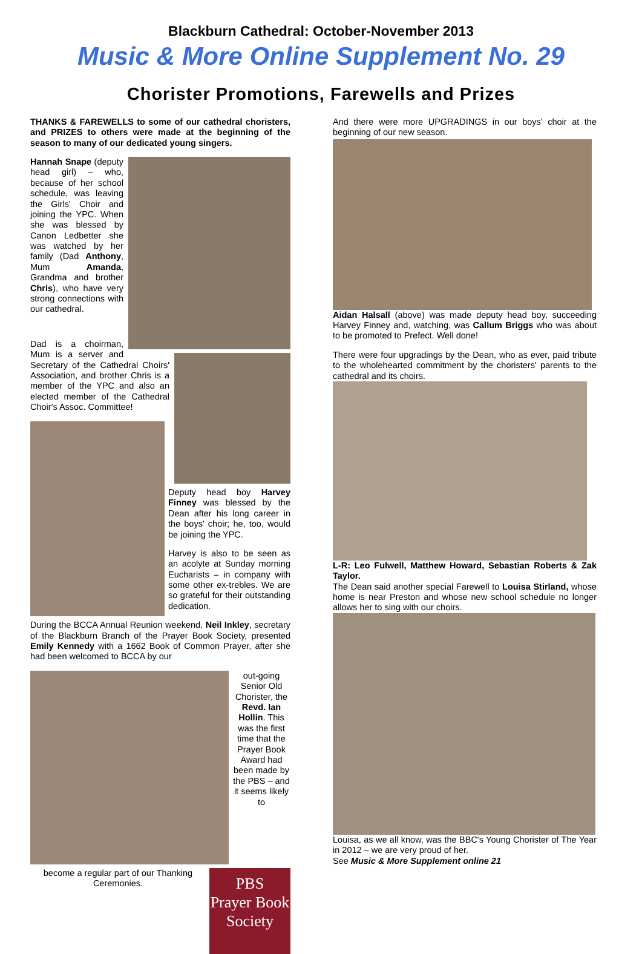Blackburn Cathedral: October-November 2013
Music & More Online Supplement No. 29
Chorister Promotions, Farewells and Prizes
THANKS & FAREWELLS to some of our cathedral choristers, and PRIZES to others were made at the beginning of the season to many of our dedicated young singers.
Hannah Snape (deputy head girl) – who, because of her school schedule, was leaving the Girls' Choir and joining the YPC. When she was blessed by Canon Ledbetter she was watched by her family (Dad Anthony, Mum Amanda, Grandma and brother Chris), who have very strong connections with our cathedral.
Dad is a choirman, Mum is a server and Secretary of the Cathedral Choirs' Association, and brother Chris is a member of the YPC and also an elected member of the Cathedral Choir's Assoc. Committee!
Deputy head boy Harvey Finney was blessed by the Dean after his long career in the boys' choir; he, too, would be joining the YPC.
Harvey is also to be seen as an acolyte at Sunday morning Eucharists – in company with some other ex-trebles. We are so grateful for their outstanding dedication.
During the BCCA Annual Reunion weekend, Neil Inkley, secretary of the Blackburn Branch of the Prayer Book Society, presented Emily Kennedy with a 1662 Book of Common Prayer, after she had been welcomed to BCCA by our
out-going Senior Old Chorister, the Revd. Ian Hollin. This was the first time that the Prayer Book Award had been made by the PBS – and it seems likely to
PBS
Prayer Book
Society
become a regular part of our Thanking Ceremonies.
And there were more UPGRADINGS in our boys' choir at the beginning of our new season.
Aidan Halsall (above) was made deputy head boy, succeeding Harvey Finney and, watching, was Callum Briggs who was about to be promoted to Prefect. Well done!
There were four upgradings by the Dean, who as ever, paid tribute to the wholehearted commitment by the choristers' parents to the cathedral and its choirs.
L-R: Leo Fulwell, Matthew Howard, Sebastian Roberts & Zak Taylor.
The Dean said another special Farewell to Louisa Stirland, whose home is near Preston and whose new school schedule no longer allows her to sing with our choirs.
Louisa, as we all know, was the BBC's Young Chorister of The Year in 2012 – we are very proud of her.
See Music & More Supplement online 21